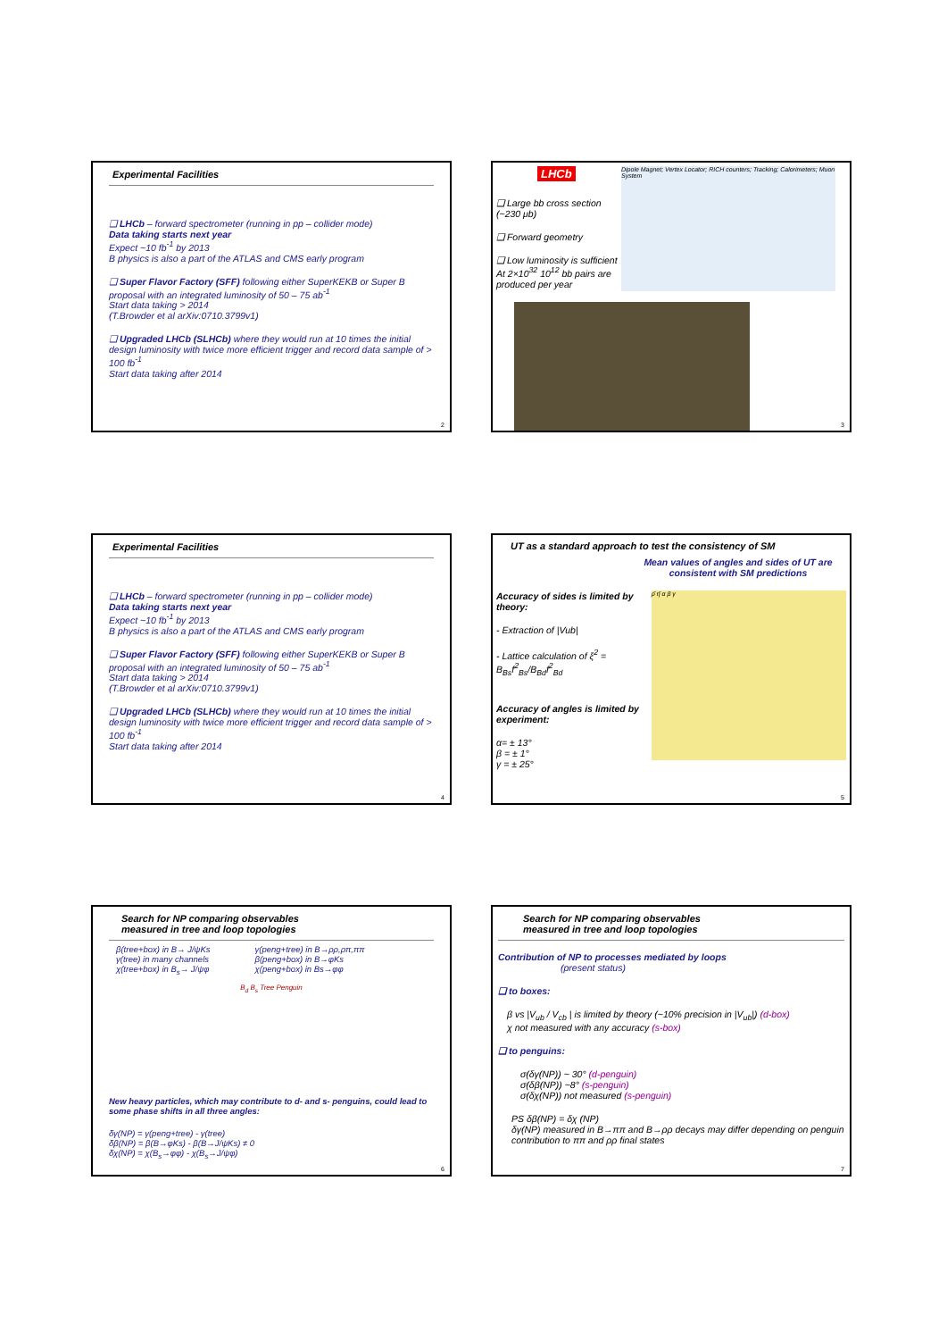Experimental Facilities
❑ LHCb – forward spectrometer (running in pp – collider mode)
Data taking starts next year
Expect ~10 fb<sup>-1</sup> by 2013
B physics is also a part of the ATLAS and CMS early program
❑ Super Flavor Factory (SFF) following either SuperKEKB or Super B proposal with an integrated luminosity of 50 – 75 ab<sup>-1</sup>
Start data taking > 2014
(T.Browder et al arXiv:0710.3799v1)
❑ Upgraded LHCb (SLHCb) where they would run at 10 times the initial design luminosity with twice more efficient trigger and record data sample of > 100 fb<sup>-1</sup>
Start data taking after 2014
2
LHCb
❑ Large bb cross section (~230 μb)
❑ Forward geometry
❑ Low luminosity is sufficient At 2×10<sup>32</sup> 10<sup>12</sup> bb pairs are produced per year
Dipole Magnet; Vertex Locator; RICH counters; Tracking; Calorimeters; Muon System
3
Experimental Facilities
❑ LHCb – forward spectrometer (running in pp – collider mode)
Data taking starts next year
Expect ~10 fb<sup>-1</sup> by 2013
B physics is also a part of the ATLAS and CMS early program
❑ Super Flavor Factory (SFF) following either SuperKEKB or Super B proposal with an integrated luminosity of 50 – 75 ab<sup>-1</sup>
Start data taking > 2014
(T.Browder et al arXiv:0710.3799v1)
❑ Upgraded LHCb (SLHCb) where they would run at 10 times the initial design luminosity with twice more efficient trigger and record data sample of > 100 fb<sup>-1</sup>
Start data taking after 2014
4
UT as a standard approach to test the consistency of SM
Mean values of angles and sides of UT are consistent with SM predictions
Accuracy of sides is limited by theory:
- Extraction of |Vub|
- Lattice calculation of ξ<sup>2</sup> = B<sub>Bs</sub>f<sup>2</sup><sub>Bs</sub>/B<sub>Bd</sub>f<sup>2</sup><sub>Bd</sub>
Accuracy of angles is limited by experiment:
α= ± 13°
β = ± 1°
γ = ± 25°
ρ̄ η̄ α β γ
5
Search for NP comparing observables
measured in tree and loop topologies
β(tree+box) in B→ J/ψKs
γ(tree) in many channels
χ(tree+box) in B<sub>s</sub>→ J/ψφ
γ(peng+tree) in B→ρρ,ρπ,ππ
β(peng+box) in B→φKs
χ(peng+box) in Bs→φφ
B<sub>d</sub> B<sub>s</sub> Tree Penguin
New heavy particles, which may contribute to d- and s- penguins, could lead to some phase shifts in all three angles:
δγ(NP) = γ(peng+tree) - γ(tree)
δβ(NP) = β(B→φKs) - β(B→J/ψKs) ≠ 0
δχ(NP) = χ(B<sub>s</sub>→φφ) - χ(B<sub>s</sub>→J/ψφ)
6
Search for NP comparing observables
measured in tree and loop topologies
Contribution of NP to processes mediated by loops
(present status)
❑ to boxes:
β vs |V<sub>ub</sub> / V<sub>cb</sub> | is limited by theory (~10% precision in |V<sub>ub</sub>|) (d-box)
χ not measured with any accuracy (s-box)
❑ to penguins:
σ(δγ(NP)) ~ 30° (d-penguin)
σ(δβ(NP)) ~8° (s-penguin)
σ(δχ(NP)) not measured (s-penguin)
PS δβ(NP) = δχ (NP)
δγ(NP) measured in B→ππ and B→ρρ decays may differ depending on penguin contribution to ππ and ρρ final states
7